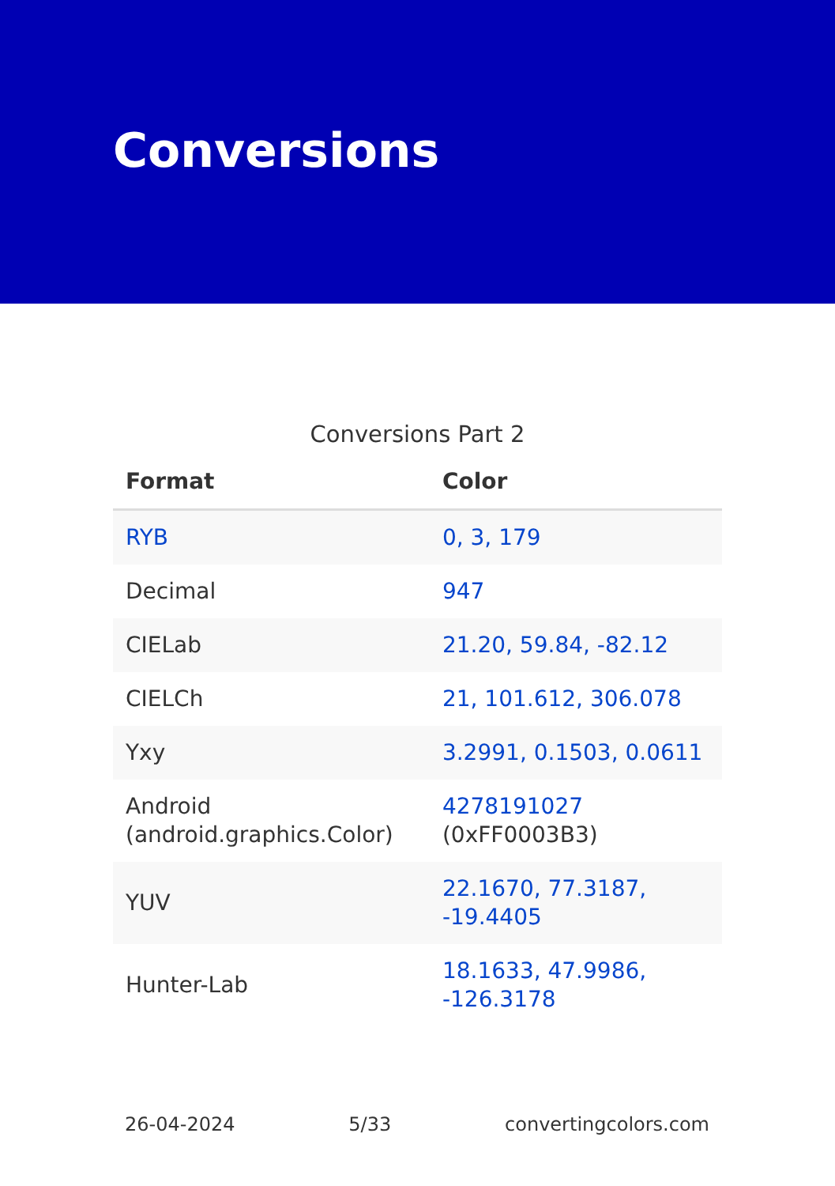Conversions
Conversions Part 2
| Format | Color |
| --- | --- |
| RYB | 0, 3, 179 |
| Decimal | 947 |
| CIELab | 21.20, 59.84, -82.12 |
| CIELCh | 21, 101.612, 306.078 |
| Yxy | 3.2991, 0.1503, 0.0611 |
| Android (android.graphics.Color) | 4278191027 (0xFF0003B3) |
| YUV | 22.1670, 77.3187, -19.4405 |
| Hunter-Lab | 18.1633, 47.9986, -126.3178 |
26-04-2024 5/33 convertingcolors.com